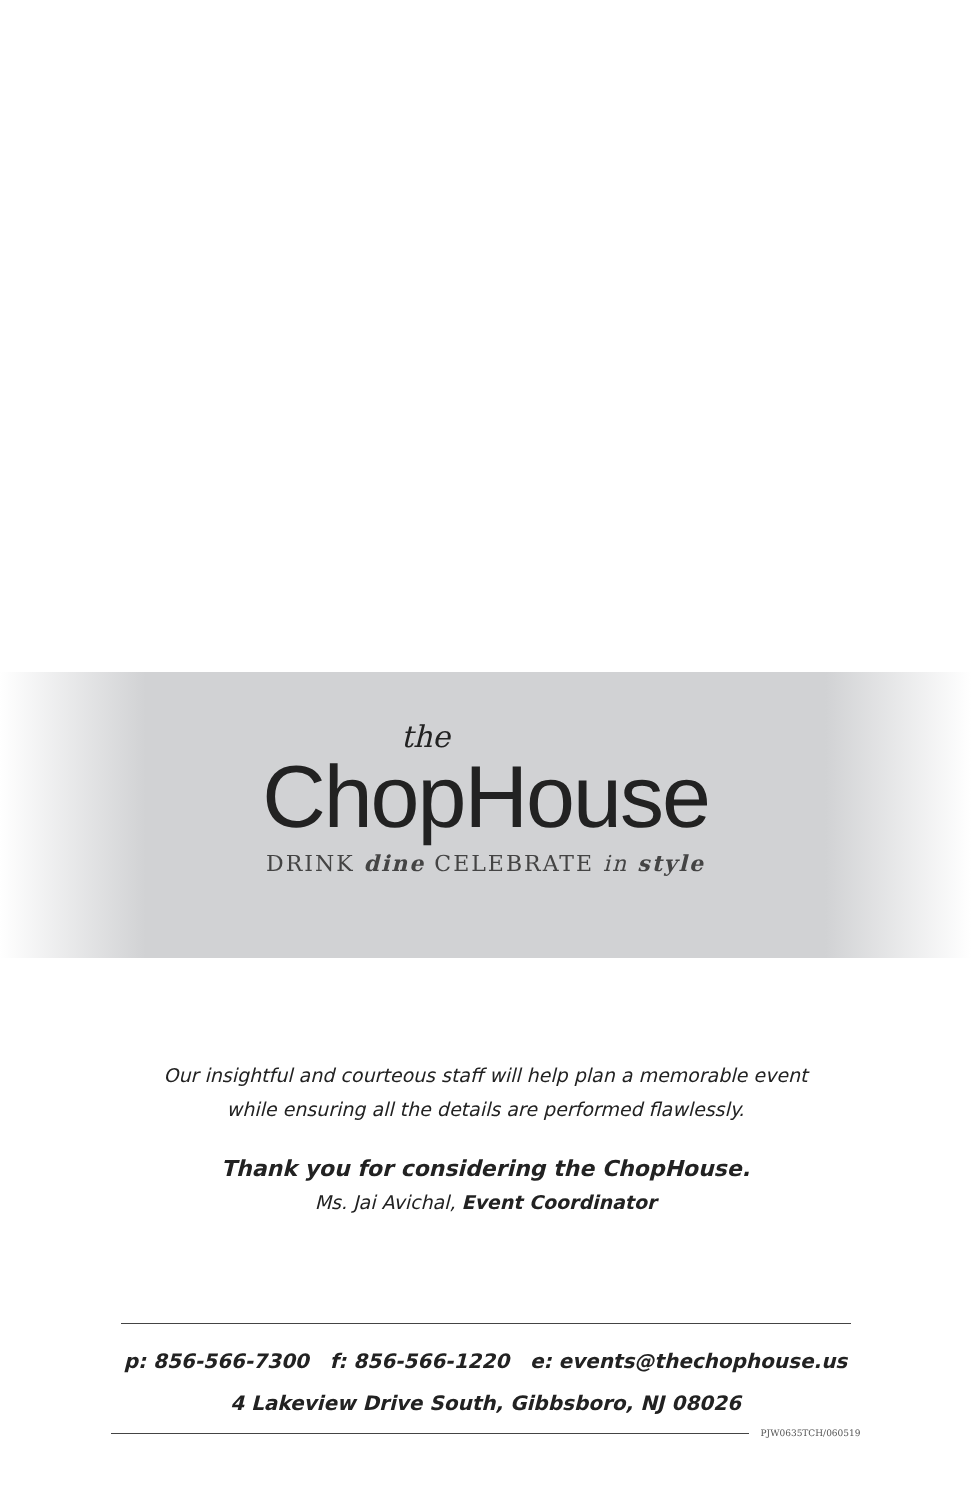the
ChopHouse
DRINK dine CELEBRATE in style
Our insightful and courteous staff will help plan a memorable event
while ensuring all the details are performed flawlessly.
Thank you for considering the ChopHouse.
Ms. Jai Avichal, Event Coordinator
p: 856-566-7300 f: 856-566-1220 e: events@thechophouse.us
4 Lakeview Drive South, Gibbsboro, NJ 08026
PJW0635TCH/060519